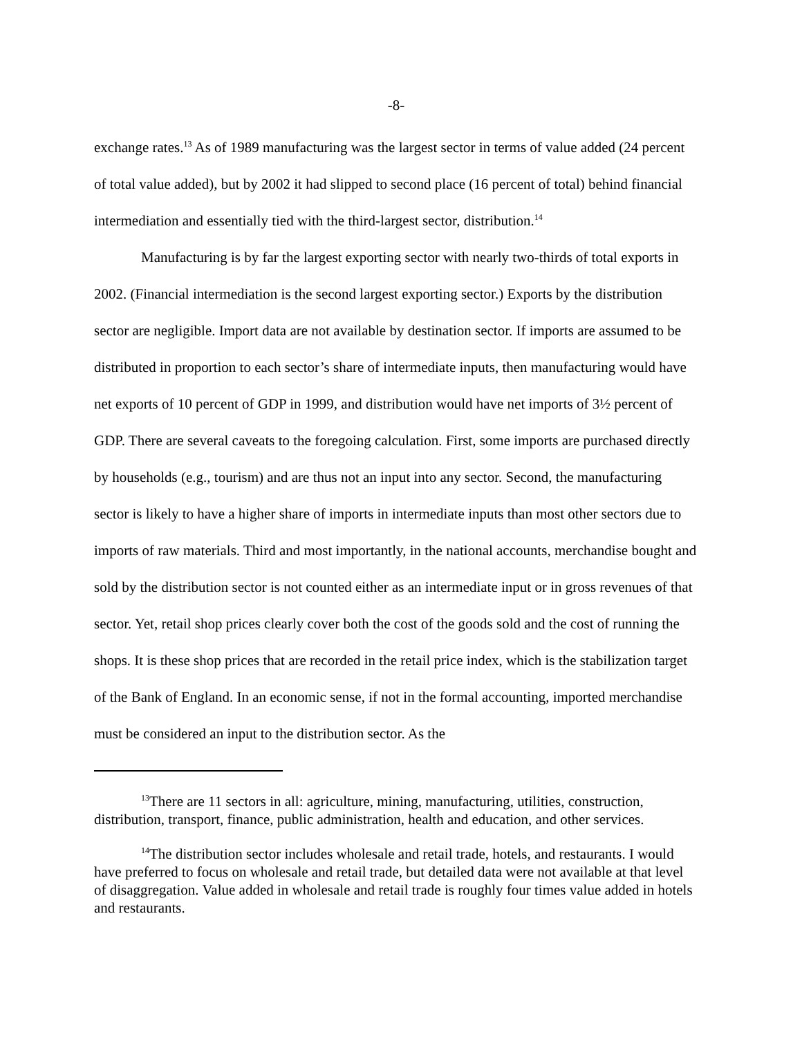-8-
exchange rates.<sup>13</sup> As of 1989 manufacturing was the largest sector in terms of value added (24 percent of total value added), but by 2002 it had slipped to second place (16 percent of total) behind financial intermediation and essentially tied with the third-largest sector, distribution.<sup>14</sup>
Manufacturing is by far the largest exporting sector with nearly two-thirds of total exports in 2002. (Financial intermediation is the second largest exporting sector.) Exports by the distribution sector are negligible. Import data are not available by destination sector. If imports are assumed to be distributed in proportion to each sector’s share of intermediate inputs, then manufacturing would have net exports of 10 percent of GDP in 1999, and distribution would have net imports of 3½ percent of GDP. There are several caveats to the foregoing calculation. First, some imports are purchased directly by households (e.g., tourism) and are thus not an input into any sector. Second, the manufacturing sector is likely to have a higher share of imports in intermediate inputs than most other sectors due to imports of raw materials. Third and most importantly, in the national accounts, merchandise bought and sold by the distribution sector is not counted either as an intermediate input or in gross revenues of that sector. Yet, retail shop prices clearly cover both the cost of the goods sold and the cost of running the shops. It is these shop prices that are recorded in the retail price index, which is the stabilization target of the Bank of England. In an economic sense, if not in the formal accounting, imported merchandise must be considered an input to the distribution sector. As the
<sup>13</sup> There are 11 sectors in all: agriculture, mining, manufacturing, utilities, construction, distribution, transport, finance, public administration, health and education, and other services.
<sup>14</sup> The distribution sector includes wholesale and retail trade, hotels, and restaurants. I would have preferred to focus on wholesale and retail trade, but detailed data were not available at that level of disaggregation. Value added in wholesale and retail trade is roughly four times value added in hotels and restaurants.